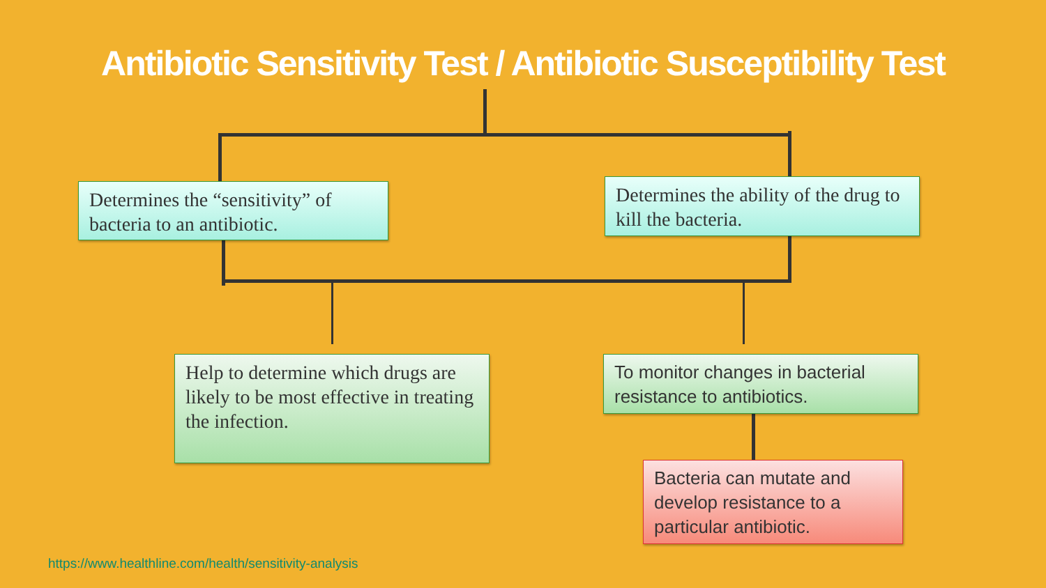Antibiotic Sensitivity Test / Antibiotic Susceptibility Test
Determines the “sensitivity” of bacteria to an antibiotic.
Determines the ability of the drug to kill the bacteria.
Help to determine which drugs are likely to be most effective in treating the infection.
To monitor changes in bacterial resistance to antibiotics.
Bacteria can mutate and develop resistance to a particular antibiotic.
https://www.healthline.com/health/sensitivity-analysis